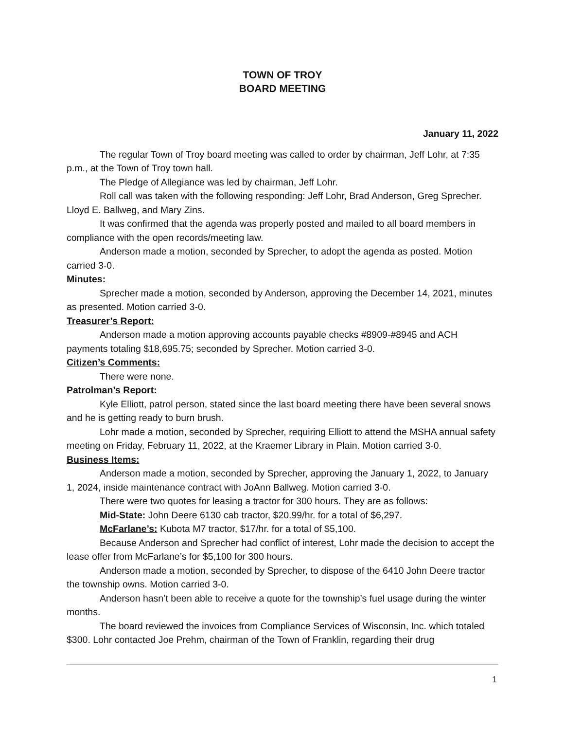TOWN OF TROY
BOARD MEETING
January 11, 2022
The regular Town of Troy board meeting was called to order by chairman, Jeff Lohr, at 7:35 p.m., at the Town of Troy town hall.
The Pledge of Allegiance was led by chairman, Jeff Lohr.
Roll call was taken with the following responding: Jeff Lohr, Brad Anderson, Greg Sprecher. Lloyd E. Ballweg, and Mary Zins.
It was confirmed that the agenda was properly posted and mailed to all board members in compliance with the open records/meeting law.
Anderson made a motion, seconded by Sprecher, to adopt the agenda as posted. Motion carried 3-0.
Minutes:
Sprecher made a motion, seconded by Anderson, approving the December 14, 2021, minutes as presented. Motion carried 3-0.
Treasurer’s Report:
Anderson made a motion approving accounts payable checks #8909-#8945 and ACH payments totaling $18,695.75; seconded by Sprecher. Motion carried 3-0.
Citizen’s Comments:
There were none.
Patrolman’s Report:
Kyle Elliott, patrol person, stated since the last board meeting there have been several snows and he is getting ready to burn brush.
Lohr made a motion, seconded by Sprecher, requiring Elliott to attend the MSHA annual safety meeting on Friday, February 11, 2022, at the Kraemer Library in Plain. Motion carried 3-0.
Business Items:
Anderson made a motion, seconded by Sprecher, approving the January 1, 2022, to January 1, 2024, inside maintenance contract with JoAnn Ballweg. Motion carried 3-0.
There were two quotes for leasing a tractor for 300 hours. They are as follows:
Mid-State: John Deere 6130 cab tractor, $20.99/hr. for a total of $6,297.
McFarlane’s: Kubota M7 tractor, $17/hr. for a total of $5,100.
Because Anderson and Sprecher had conflict of interest, Lohr made the decision to accept the lease offer from McFarlane’s for $5,100 for 300 hours.
Anderson made a motion, seconded by Sprecher, to dispose of the 6410 John Deere tractor the township owns. Motion carried 3-0.
Anderson hasn’t been able to receive a quote for the township’s fuel usage during the winter months.
The board reviewed the invoices from Compliance Services of Wisconsin, Inc. which totaled $300. Lohr contacted Joe Prehm, chairman of the Town of Franklin, regarding their drug
1